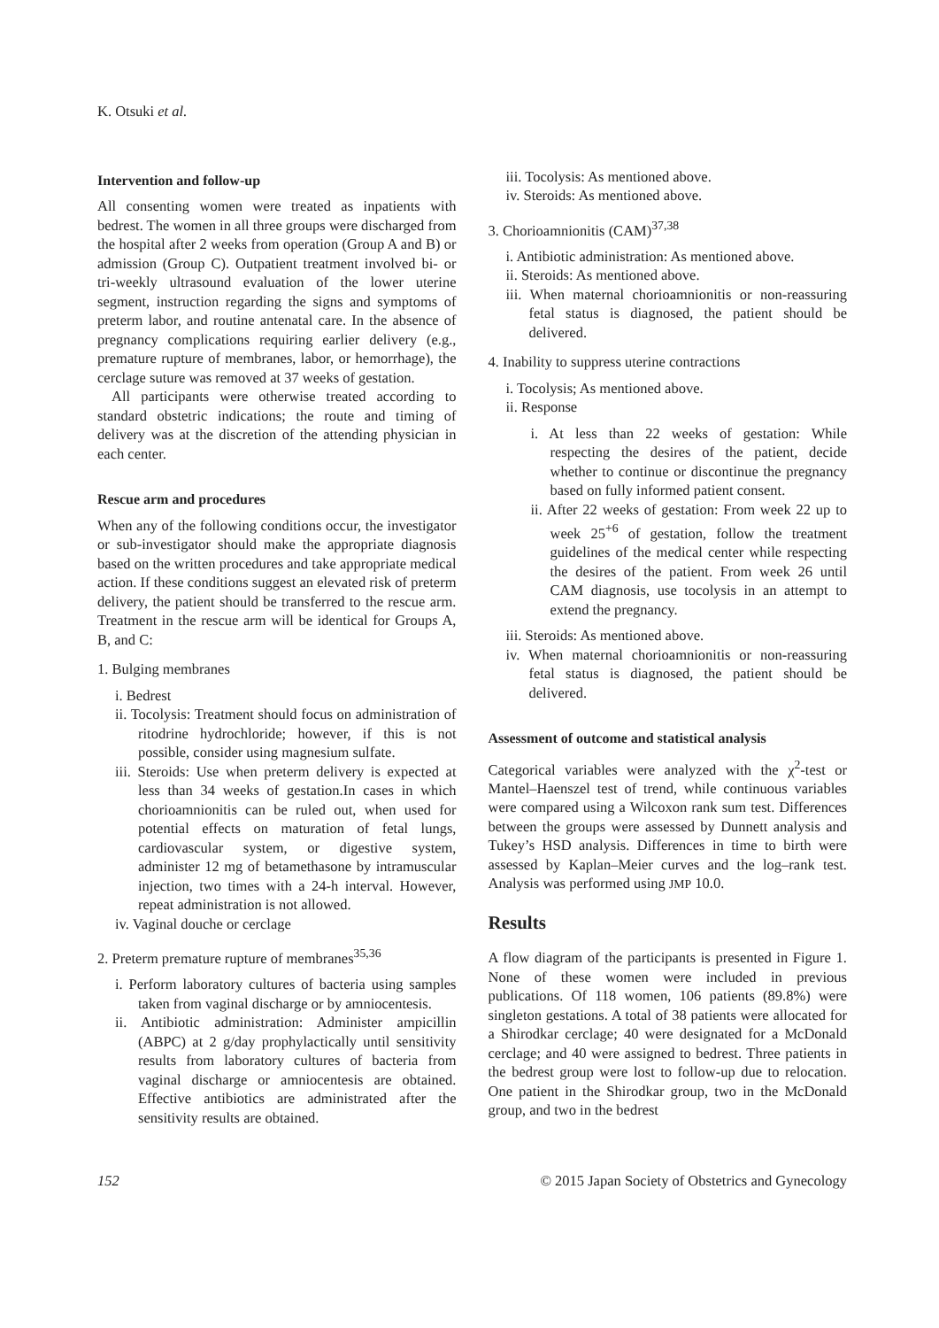K. Otsuki et al.
Intervention and follow-up
All consenting women were treated as inpatients with bedrest. The women in all three groups were discharged from the hospital after 2 weeks from operation (Group A and B) or admission (Group C). Outpatient treatment involved bi- or tri-weekly ultrasound evaluation of the lower uterine segment, instruction regarding the signs and symptoms of preterm labor, and routine antenatal care. In the absence of pregnancy complications requiring earlier delivery (e.g., premature rupture of membranes, labor, or hemorrhage), the cerclage suture was removed at 37 weeks of gestation.
All participants were otherwise treated according to standard obstetric indications; the route and timing of delivery was at the discretion of the attending physician in each center.
Rescue arm and procedures
When any of the following conditions occur, the investigator or sub-investigator should make the appropriate diagnosis based on the written procedures and take appropriate medical action. If these conditions suggest an elevated risk of preterm delivery, the patient should be transferred to the rescue arm. Treatment in the rescue arm will be identical for Groups A, B, and C:
1. Bulging membranes
i. Bedrest
ii. Tocolysis: Treatment should focus on administration of ritodrine hydrochloride; however, if this is not possible, consider using magnesium sulfate.
iii. Steroids: Use when preterm delivery is expected at less than 34 weeks of gestation.In cases in which chorioamnionitis can be ruled out, when used for potential effects on maturation of fetal lungs, cardiovascular system, or digestive system, administer 12 mg of betamethasone by intramuscular injection, two times with a 24-h interval. However, repeat administration is not allowed.
iv. Vaginal douche or cerclage
2. Preterm premature rupture of membranes<sup>35,36</sup>
i. Perform laboratory cultures of bacteria using samples taken from vaginal discharge or by amniocentesis.
ii. Antibiotic administration: Administer ampicillin (ABPC) at 2 g/day prophylactically until sensitivity results from laboratory cultures of bacteria from vaginal discharge or amniocentesis are obtained. Effective antibiotics are administrated after the sensitivity results are obtained.
iii. Tocolysis: As mentioned above.
iv. Steroids: As mentioned above.
3. Chorioamnionitis (CAM)<sup>37,38</sup>
i. Antibiotic administration: As mentioned above.
ii. Steroids: As mentioned above.
iii. When maternal chorioamnionitis or non-reassuring fetal status is diagnosed, the patient should be delivered.
4. Inability to suppress uterine contractions
i. Tocolysis; As mentioned above.
ii. Response
i. At less than 22 weeks of gestation: While respecting the desires of the patient, decide whether to continue or discontinue the pregnancy based on fully informed patient consent.
ii. After 22 weeks of gestation: From week 22 up to week 25<sup>+6</sup> of gestation, follow the treatment guidelines of the medical center while respecting the desires of the patient. From week 26 until CAM diagnosis, use tocolysis in an attempt to extend the pregnancy.
iii. Steroids: As mentioned above.
iv. When maternal chorioamnionitis or non-reassuring fetal status is diagnosed, the patient should be delivered.
Assessment of outcome and statistical analysis
Categorical variables were analyzed with the χ<sup>2</sup>-test or Mantel–Haenszel test of trend, while continuous variables were compared using a Wilcoxon rank sum test. Differences between the groups were assessed by Dunnett analysis and Tukey’s HSD analysis. Differences in time to birth were assessed by Kaplan–Meier curves and the log–rank test. Analysis was performed using JMP 10.0.
Results
A flow diagram of the participants is presented in Figure 1. None of these women were included in previous publications. Of 118 women, 106 patients (89.8%) were singleton gestations. A total of 38 patients were allocated for a Shirodkar cerclage; 40 were designated for a McDonald cerclage; and 40 were assigned to bedrest. Three patients in the bedrest group were lost to follow-up due to relocation. One patient in the Shirodkar group, two in the McDonald group, and two in the bedrest
152 © 2015 Japan Society of Obstetrics and Gynecology